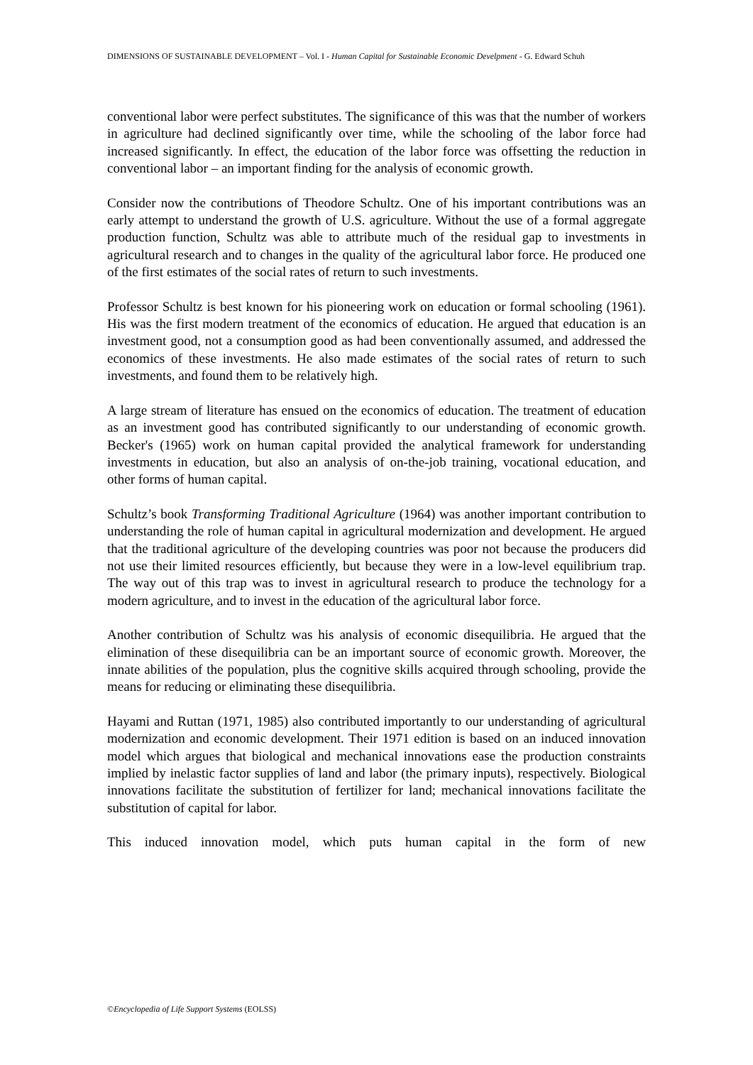DIMENSIONS OF SUSTAINABLE DEVELOPMENT – Vol. I - Human Capital for Sustainable Economic Develpment - G. Edward Schuh
conventional labor were perfect substitutes. The significance of this was that the number of workers in agriculture had declined significantly over time, while the schooling of the labor force had increased significantly. In effect, the education of the labor force was offsetting the reduction in conventional labor – an important finding for the analysis of economic growth.
Consider now the contributions of Theodore Schultz. One of his important contributions was an early attempt to understand the growth of U.S. agriculture. Without the use of a formal aggregate production function, Schultz was able to attribute much of the residual gap to investments in agricultural research and to changes in the quality of the agricultural labor force. He produced one of the first estimates of the social rates of return to such investments.
Professor Schultz is best known for his pioneering work on education or formal schooling (1961). His was the first modern treatment of the economics of education. He argued that education is an investment good, not a consumption good as had been conventionally assumed, and addressed the economics of these investments. He also made estimates of the social rates of return to such investments, and found them to be relatively high.
A large stream of literature has ensued on the economics of education. The treatment of education as an investment good has contributed significantly to our understanding of economic growth. Becker's (1965) work on human capital provided the analytical framework for understanding investments in education, but also an analysis of on-the-job training, vocational education, and other forms of human capital.
Schultz’s book Transforming Traditional Agriculture (1964) was another important contribution to understanding the role of human capital in agricultural modernization and development. He argued that the traditional agriculture of the developing countries was poor not because the producers did not use their limited resources efficiently, but because they were in a low-level equilibrium trap. The way out of this trap was to invest in agricultural research to produce the technology for a modern agriculture, and to invest in the education of the agricultural labor force.
Another contribution of Schultz was his analysis of economic disequilibria. He argued that the elimination of these disequilibria can be an important source of economic growth. Moreover, the innate abilities of the population, plus the cognitive skills acquired through schooling, provide the means for reducing or eliminating these disequilibria.
Hayami and Ruttan (1971, 1985) also contributed importantly to our understanding of agricultural modernization and economic development. Their 1971 edition is based on an induced innovation model which argues that biological and mechanical innovations ease the production constraints implied by inelastic factor supplies of land and labor (the primary inputs), respectively. Biological innovations facilitate the substitution of fertilizer for land; mechanical innovations facilitate the substitution of capital for labor.
This induced innovation model, which puts human capital in the form of new
©Encyclopedia of Life Support Systems (EOLSS)